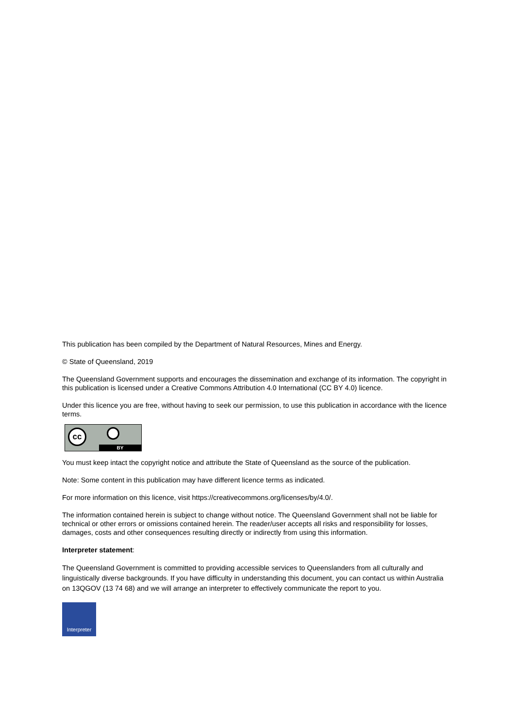This publication has been compiled by the Department of Natural Resources, Mines and Energy.
© State of Queensland, 2019
The Queensland Government supports and encourages the dissemination and exchange of its information. The copyright in this publication is licensed under a Creative Commons Attribution 4.0 International (CC BY 4.0) licence.
Under this licence you are free, without having to seek our permission, to use this publication in accordance with the licence terms.
cc
BY
You must keep intact the copyright notice and attribute the State of Queensland as the source of the publication.
Note: Some content in this publication may have different licence terms as indicated.
For more information on this licence, visit https://creativecommons.org/licenses/by/4.0/.
The information contained herein is subject to change without notice. The Queensland Government shall not be liable for technical or other errors or omissions contained herein. The reader/user accepts all risks and responsibility for losses, damages, costs and other consequences resulting directly or indirectly from using this information.
Interpreter statement:
The Queensland Government is committed to providing accessible services to Queenslanders from all culturally and linguistically diverse backgrounds. If you have difficulty in understanding this document, you can contact us within Australia on 13QGOV (13 74 68) and we will arrange an interpreter to effectively communicate the report to you.
Interpreter